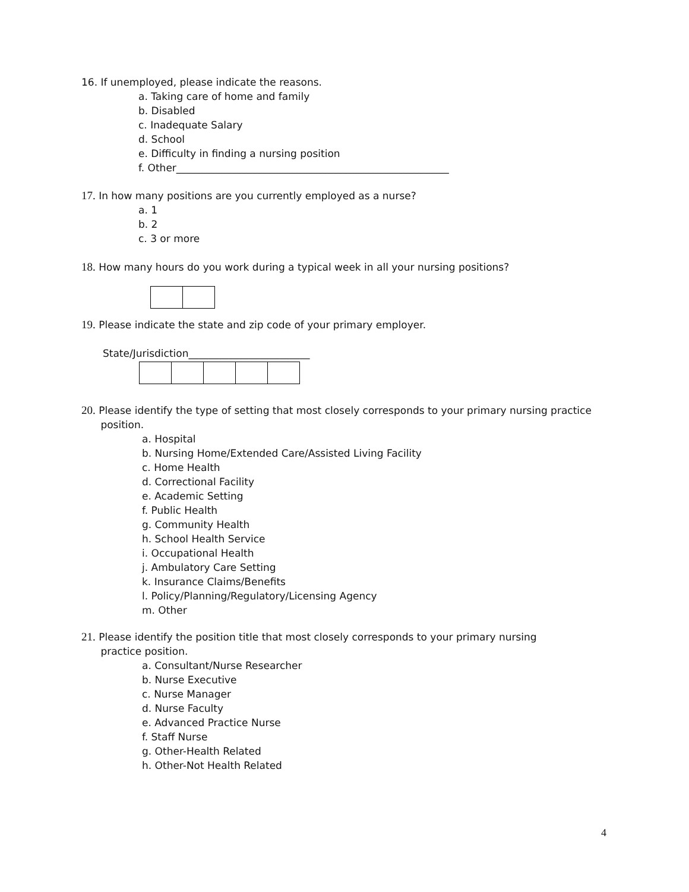16. If unemployed, please indicate the reasons.
a. Taking care of home and family
b. Disabled
c. Inadequate Salary
d. School
e. Difficulty in finding a nursing position
f. Other______________________________________________________
17. In how many positions are you currently employed as a nurse?
a. 1
b. 2
c. 3 or more
18. How many hours do you work during a typical week in all your nursing positions?
19. Please indicate the state and zip code of your primary employer.
State/Jurisdiction________________________
20. Please identify the type of setting that most closely corresponds to your primary nursing practice
position.
a. Hospital
b. Nursing Home/Extended Care/Assisted Living Facility
c. Home Health
d. Correctional Facility
e. Academic Setting
f. Public Health
g. Community Health
h. School Health Service
i. Occupational Health
j. Ambulatory Care Setting
k. Insurance Claims/Benefits
l. Policy/Planning/Regulatory/Licensing Agency
m. Other
21. Please identify the position title that most closely corresponds to your primary nursing
practice position.
a. Consultant/Nurse Researcher
b. Nurse Executive
c. Nurse Manager
d. Nurse Faculty
e. Advanced Practice Nurse
f. Staff Nurse
g. Other-Health Related
h. Other-Not Health Related
4